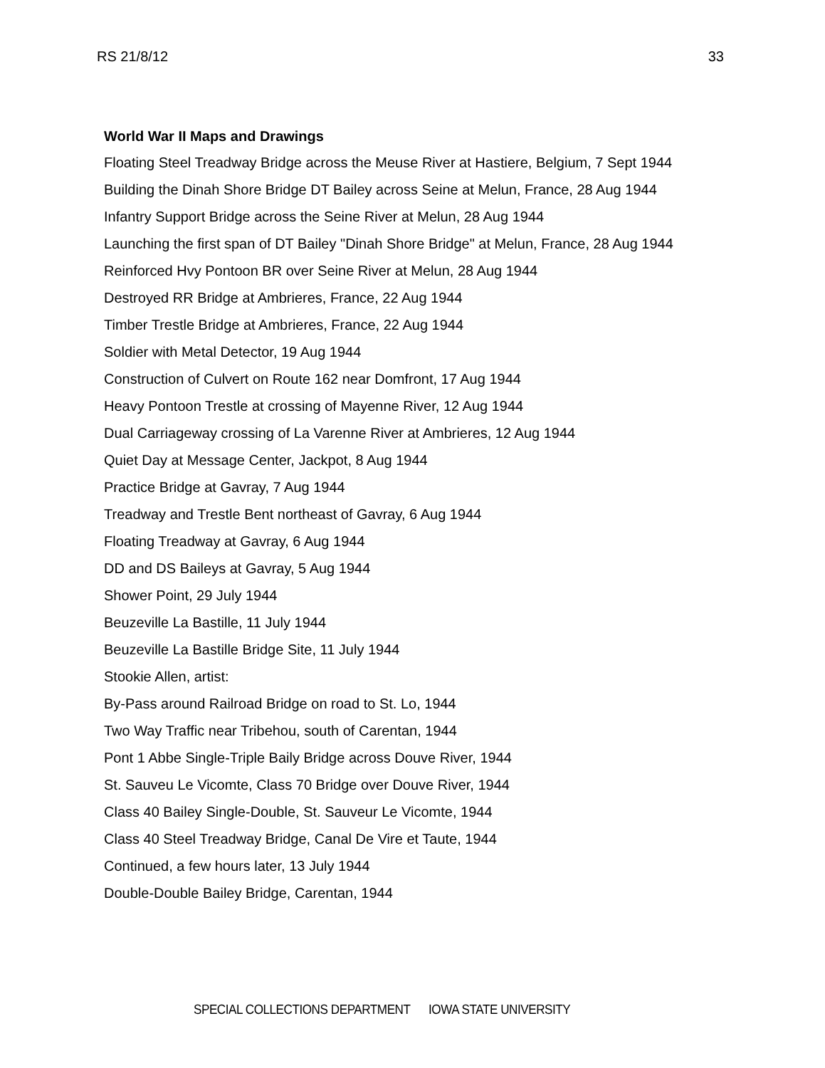RS 21/8/12 33
World War II Maps and Drawings
Floating Steel Treadway Bridge across the Meuse River at Hastiere, Belgium, 7 Sept 1944
Building the Dinah Shore Bridge DT Bailey across Seine at Melun, France, 28 Aug 1944
Infantry Support Bridge across the Seine River at Melun, 28 Aug 1944
Launching the first span of DT Bailey "Dinah Shore Bridge" at Melun, France, 28 Aug 1944
Reinforced Hvy Pontoon BR over Seine River at Melun, 28 Aug 1944
Destroyed RR Bridge at Ambrieres, France, 22 Aug 1944
Timber Trestle Bridge at Ambrieres, France, 22 Aug 1944
Soldier with Metal Detector, 19 Aug 1944
Construction of Culvert on Route 162 near Domfront, 17 Aug 1944
Heavy Pontoon Trestle at crossing of Mayenne River, 12 Aug 1944
Dual Carriageway crossing of La Varenne River at Ambrieres, 12 Aug 1944
Quiet Day at Message Center, Jackpot, 8 Aug 1944
Practice Bridge at Gavray, 7 Aug 1944
Treadway and Trestle Bent northeast of Gavray, 6 Aug 1944
Floating Treadway at Gavray, 6 Aug 1944
DD and DS Baileys at Gavray, 5 Aug 1944
Shower Point, 29 July 1944
Beuzeville La Bastille, 11 July 1944
Beuzeville La Bastille Bridge Site, 11 July 1944
Stookie Allen, artist:
By-Pass around Railroad Bridge on road to St. Lo, 1944
Two Way Traffic near Tribehou, south of Carentan, 1944
Pont 1 Abbe Single-Triple Baily Bridge across Douve River, 1944
St. Sauveu Le Vicomte, Class 70 Bridge over Douve River, 1944
Class 40 Bailey Single-Double, St. Sauveur Le Vicomte, 1944
Class 40 Steel Treadway Bridge, Canal De Vire et Taute, 1944
Continued, a few hours later, 13 July 1944
Double-Double Bailey Bridge, Carentan, 1944
SPECIAL COLLECTIONS DEPARTMENT IOWA STATE UNIVERSITY